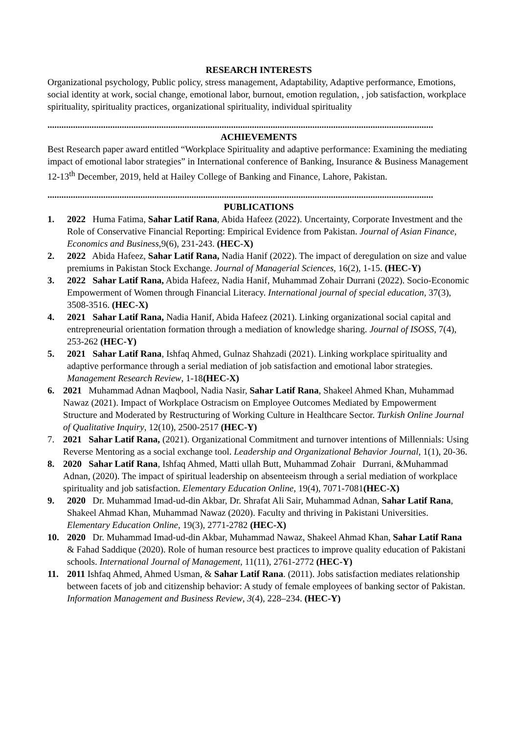RESEARCH INTERESTS
Organizational psychology, Public policy, stress management, Adaptability, Adaptive performance, Emotions, social identity at work, social change, emotional labor, burnout, emotion regulation, , job satisfaction, workplace spirituality, spirituality practices, organizational spirituality, individual spirituality
......................................................................................................................................................................
ACHIEVEMENTS
Best Research paper award entitled “Workplace Spirituality and adaptive performance: Examining the mediating impact of emotional labor strategies” in International conference of Banking, Insurance & Business Management 12-13<sup>th</sup> December, 2019, held at Hailey College of Banking and Finance, Lahore, Pakistan.
......................................................................................................................................................................
PUBLICATIONS
1. 2022 Huma Fatima, Sahar Latif Rana, Abida Hafeez (2022). Uncertainty, Corporate Investment and the Role of Conservative Financial Reporting: Empirical Evidence from Pakistan. Journal of Asian Finance, Economics and Business, 9(6), 231-243. (HEC-X)
2. 2022 Abida Hafeez, Sahar Latif Rana, Nadia Hanif (2022). The impact of deregulation on size and value premiums in Pakistan Stock Exchange. Journal of Managerial Sciences, 16(2), 1-15. (HEC-Y)
3. 2022 Sahar Latif Rana, Abida Hafeez, Nadia Hanif, Muhammad Zohair Durrani (2022). Socio-Economic Empowerment of Women through Financial Literacy. International journal of special education, 37(3), 3508-3516. (HEC-X)
4. 2021 Sahar Latif Rana, Nadia Hanif, Abida Hafeez (2021). Linking organizational social capital and entrepreneurial orientation formation through a mediation of knowledge sharing. Journal of ISOSS, 7(4), 253-262 (HEC-Y)
5. 2021 Sahar Latif Rana, Ishfaq Ahmed, Gulnaz Shahzadi (2021). Linking workplace spirituality and adaptive performance through a serial mediation of job satisfaction and emotional labor strategies. Management Research Review, 1-18(HEC-X)
6. 2021 Muhammad Adnan Maqbool, Nadia Nasir, Sahar Latif Rana, Shakeel Ahmed Khan, Muhammad Nawaz (2021). Impact of Workplace Ostracism on Employee Outcomes Mediated by Empowerment Structure and Moderated by Restructuring of Working Culture in Healthcare Sector. Turkish Online Journal of Qualitative Inquiry, 12(10), 2500-2517 (HEC-Y)
7. 2021 Sahar Latif Rana, (2021). Organizational Commitment and turnover intentions of Millennials: Using Reverse Mentoring as a social exchange tool. Leadership and Organizational Behavior Journal, 1(1), 20-36.
8. 2020 Sahar Latif Rana, Ishfaq Ahmed, Matti ullah Butt, Muhammad Zohair Durrani, &Muhammad Adnan, (2020). The impact of spiritual leadership on absenteeism through a serial mediation of workplace spirituality and job satisfaction. Elementary Education Online, 19(4), 7071-7081(HEC-X)
9. 2020 Dr. Muhammad Imad-ud-din Akbar, Dr. Shrafat Ali Sair, Muhammad Adnan, Sahar Latif Rana, Shakeel Ahmad Khan, Muhammad Nawaz (2020). Faculty and thriving in Pakistani Universities. Elementary Education Online, 19(3), 2771-2782 (HEC-X)
10. 2020 Dr. Muhammad Imad-ud-din Akbar, Muhammad Nawaz, Shakeel Ahmad Khan, Sahar Latif Rana & Fahad Saddique (2020). Role of human resource best practices to improve quality education of Pakistani schools. International Journal of Management, 11(11), 2761-2772 (HEC-Y)
11. 2011 Ishfaq Ahmed, Ahmed Usman, & Sahar Latif Rana. (2011). Jobs satisfaction mediates relationship between facets of job and citizenship behavior: A study of female employees of banking sector of Pakistan. Information Management and Business Review, 3(4), 228–234. (HEC-Y)